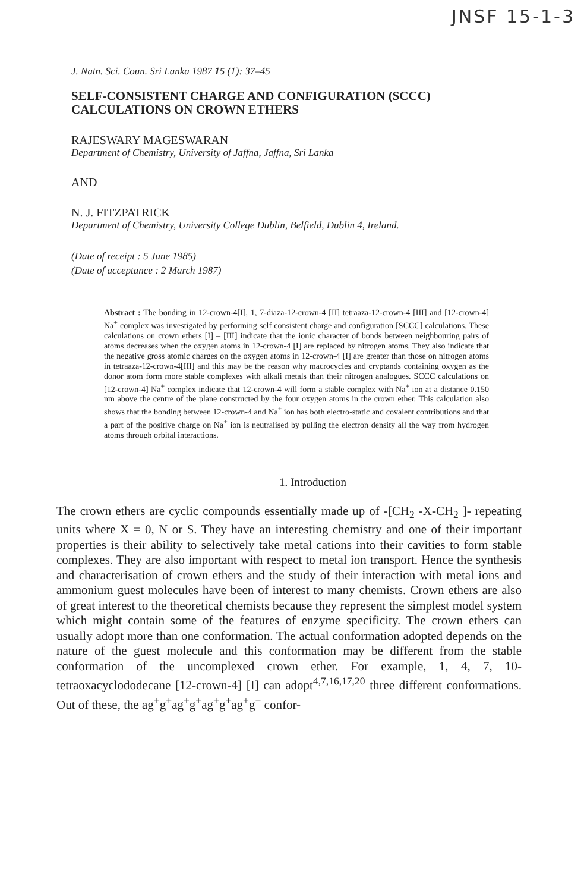JNSF 15-1-3
J. Natn. Sci. Coun. Sri Lanka 1987 15 (1): 37–45
SELF-CONSISTENT CHARGE AND CONFIGURATION (SCCC)
CALCULATIONS ON CROWN ETHERS
RAJESWARY MAGESWARAN
Department of Chemistry, University of Jaffna, Jaffna, Sri Lanka
AND
N. J. FITZPATRICK
Department of Chemistry, University College Dublin, Belfield, Dublin 4, Ireland.
(Date of receipt : 5 June 1985)
(Date of acceptance : 2 March 1987)
Abstract : The bonding in 12-crown-4[I], 1, 7-diaza-12-crown-4 [II] tetraaza-12-crown-4 [III] and [12-crown-4] Na<sup>+</sup> complex was investigated by performing self consistent charge and configuration [SCCC] calculations. These calculations on crown ethers [I] – [III] indicate that the ionic character of bonds between neighbouring pairs of atoms decreases when the oxygen atoms in 12-crown-4 [I] are replaced by nitrogen atoms. They also indicate that the negative gross atomic charges on the oxygen atoms in 12-crown-4 [I] are greater than those on nitrogen atoms in tetraaza-12-crown-4[III] and this may be the reason why macrocycles and cryptands containing oxygen as the donor atom form more stable complexes with alkali metals than their nitrogen analogues. SCCC calculations on [12-crown-4] Na<sup>+</sup> complex indicate that 12-crown-4 will form a stable complex with Na<sup>+</sup> ion at a distance 0.150 nm above the centre of the plane constructed by the four oxygen atoms in the crown ether. This calculation also shows that the bonding between 12-crown-4 and Na<sup>+</sup> ion has both electro-static and covalent contributions and that a part of the positive charge on Na<sup>+</sup> ion is neutralised by pulling the electron density all the way from hydrogen atoms through orbital interactions.
1. Introduction
The crown ethers are cyclic compounds essentially made up of -[CH<sub>2</sub> -X-CH<sub>2</sub> ]- repeating units where X = 0, N or S. They have an interesting chemistry and one of their important properties is their ability to selectively take metal cations into their cavities to form stable complexes. They are also important with respect to metal ion transport. Hence the synthesis and characterisation of crown ethers and the study of their interaction with metal ions and ammonium guest molecules have been of interest to many chemists. Crown ethers are also of great interest to the theoretical chemists because they represent the simplest model system which might contain some of the features of enzyme specificity. The crown ethers can usually adopt more than one conformation. The actual conformation adopted depends on the nature of the guest molecule and this conformation may be different from the stable conformation of the uncomplexed crown ether. For example, 1, 4, 7, 10-tetraoxacyclododecane [12-crown-4] [I] can adopt<sup>4,7,16,17,20</sup> three different conformations. Out of these, the ag<sup>+</sup>g<sup>+</sup>ag<sup>+</sup>g<sup>+</sup>ag<sup>+</sup>g<sup>+</sup>ag<sup>+</sup>g<sup>+</sup> confor-